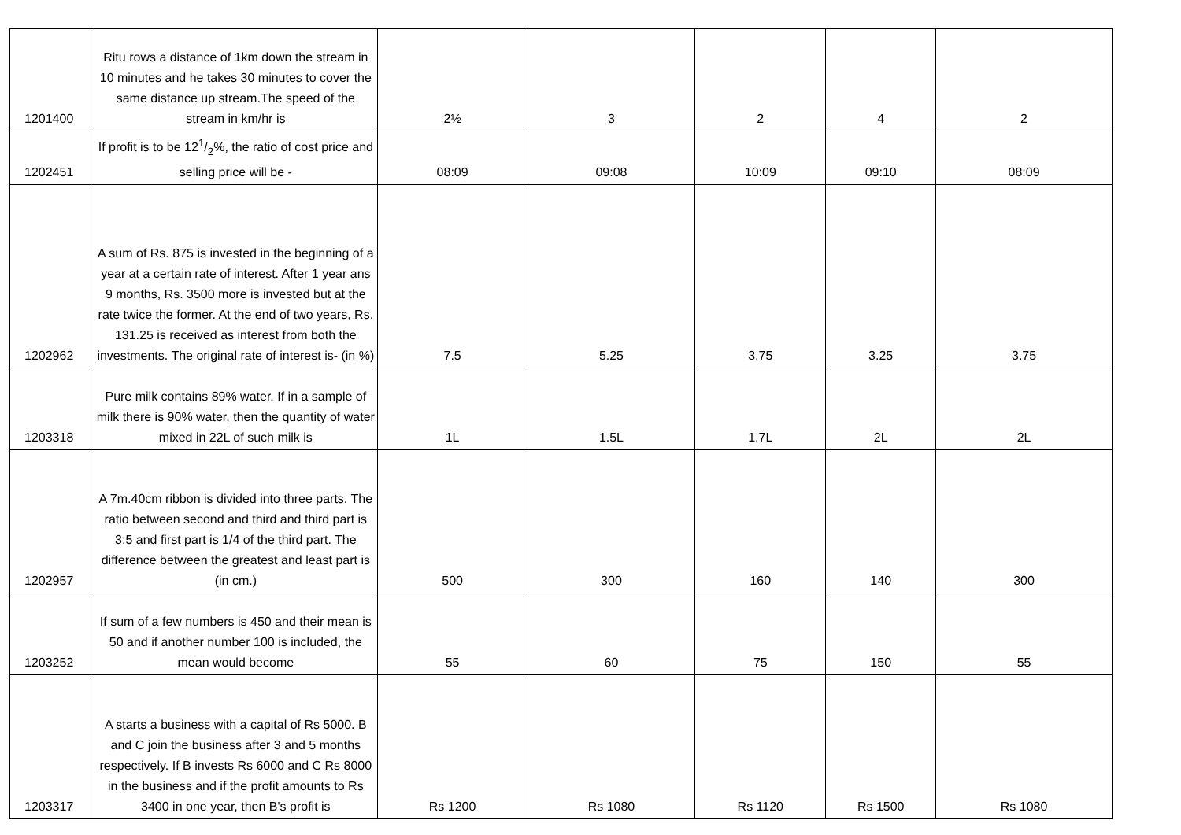| 1201400 | Ritu rows a distance of 1km down the stream in 10 minutes and he takes 30 minutes to cover the same distance up stream.The speed of the stream in km/hr is | 2½ | 3 | 2 | 4 | 2 |
| 1202451 | If profit is to be 121/2%, the ratio of cost price and selling price will be - | 08:09 | 09:08 | 10:09 | 09:10 | 08:09 |
| 1202962 | A sum of Rs. 875 is invested in the beginning of a year at a certain rate of interest. After 1 year ans 9 months, Rs. 3500 more is invested but at the rate twice the former. At the end of two years, Rs. 131.25 is received as interest from both the investments. The original rate of interest is- (in %) | 7.5 | 5.25 | 3.75 | 3.25 | 3.75 |
| 1203318 | Pure milk contains 89% water. If in a sample of milk there is 90% water, then the quantity of water mixed in 22L of such milk is | 1L | 1.5L | 1.7L | 2L | 2L |
| 1202957 | A 7m.40cm ribbon is divided into three parts. The ratio between second and third and third part is 3:5 and first part is 1/4 of the third part. The difference between the greatest and least part is (in cm.) | 500 | 300 | 160 | 140 | 300 |
| 1203252 | If sum of a few numbers is 450 and their mean is 50 and if another number 100 is included, the mean would become | 55 | 60 | 75 | 150 | 55 |
| 1203317 | A starts a business with a capital of Rs 5000. B and C join the business after 3 and 5 months respectively. If B invests Rs 6000 and C Rs 8000 in the business and if the profit amounts to Rs 3400 in one year, then B's profit is | Rs 1200 | Rs 1080 | Rs 1120 | Rs 1500 | Rs 1080 |